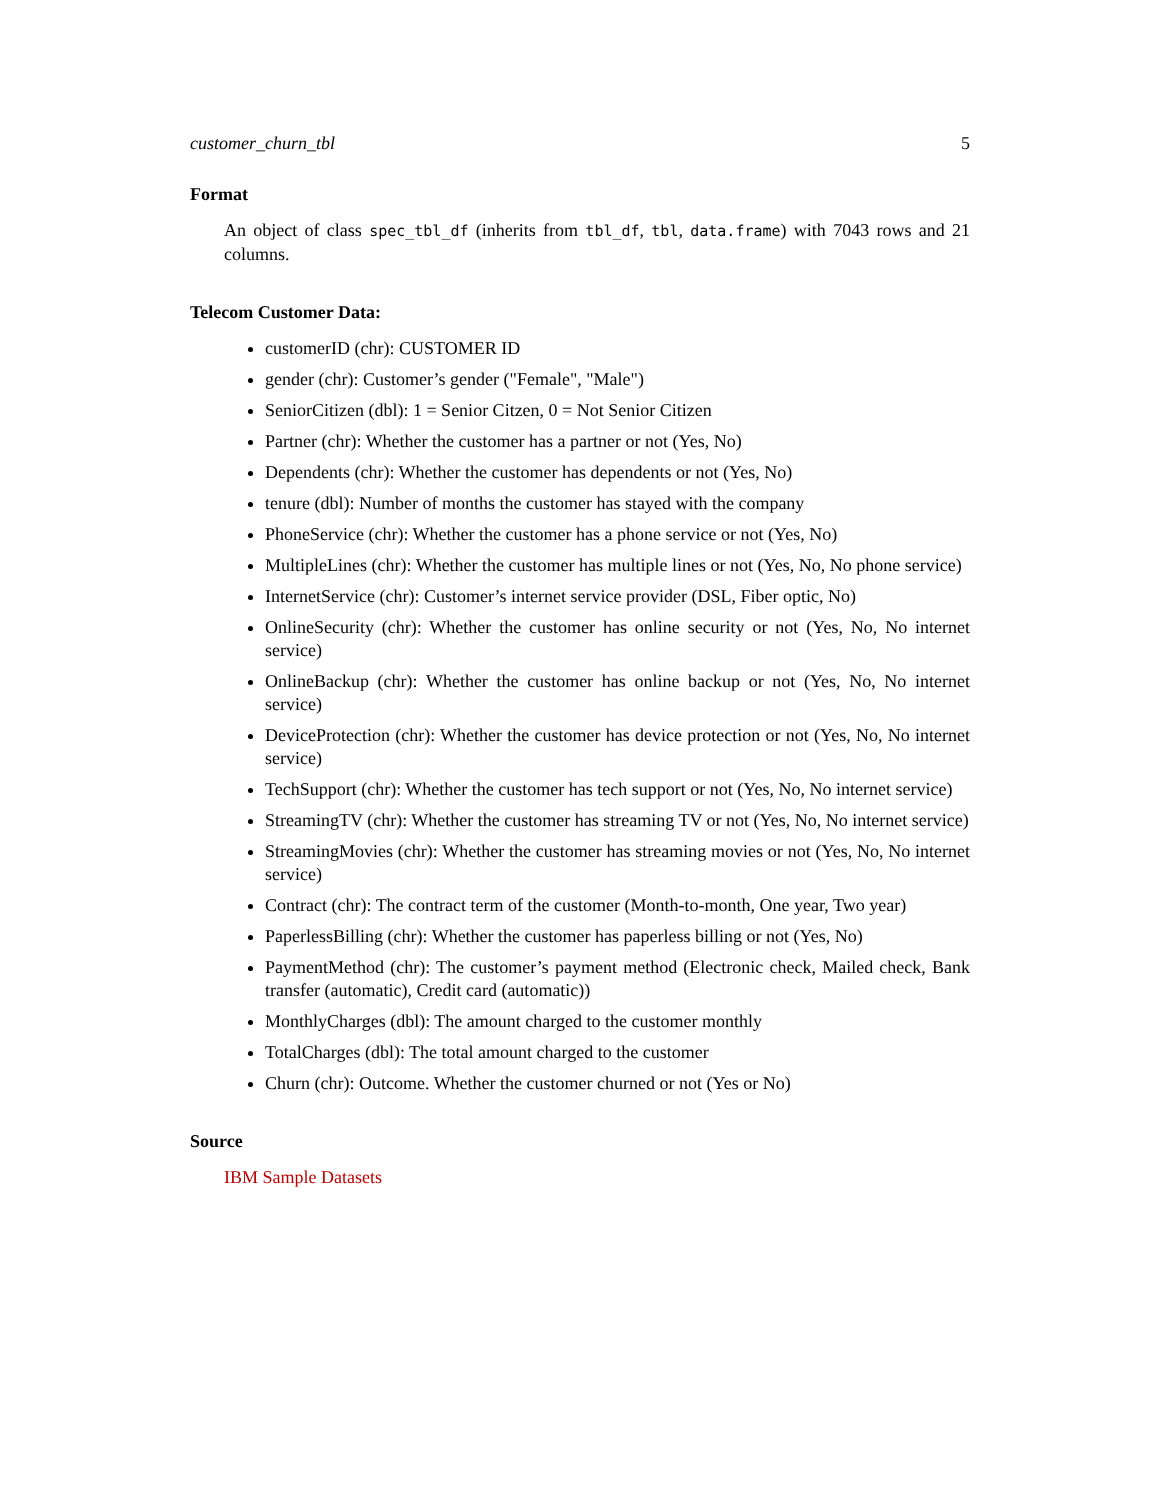customer_churn_tbl 5
Format
An object of class spec_tbl_df (inherits from tbl_df, tbl, data.frame) with 7043 rows and 21 columns.
Telecom Customer Data:
customerID (chr): CUSTOMER ID
gender (chr): Customer’s gender ("Female", "Male")
SeniorCitizen (dbl): 1 = Senior Citzen, 0 = Not Senior Citizen
Partner (chr): Whether the customer has a partner or not (Yes, No)
Dependents (chr): Whether the customer has dependents or not (Yes, No)
tenure (dbl): Number of months the customer has stayed with the company
PhoneService (chr): Whether the customer has a phone service or not (Yes, No)
MultipleLines (chr): Whether the customer has multiple lines or not (Yes, No, No phone service)
InternetService (chr): Customer’s internet service provider (DSL, Fiber optic, No)
OnlineSecurity (chr): Whether the customer has online security or not (Yes, No, No internet service)
OnlineBackup (chr): Whether the customer has online backup or not (Yes, No, No internet service)
DeviceProtection (chr): Whether the customer has device protection or not (Yes, No, No internet service)
TechSupport (chr): Whether the customer has tech support or not (Yes, No, No internet service)
StreamingTV (chr): Whether the customer has streaming TV or not (Yes, No, No internet service)
StreamingMovies (chr): Whether the customer has streaming movies or not (Yes, No, No internet service)
Contract (chr): The contract term of the customer (Month-to-month, One year, Two year)
PaperlessBilling (chr): Whether the customer has paperless billing or not (Yes, No)
PaymentMethod (chr): The customer’s payment method (Electronic check, Mailed check, Bank transfer (automatic), Credit card (automatic))
MonthlyCharges (dbl): The amount charged to the customer monthly
TotalCharges (dbl): The total amount charged to the customer
Churn (chr): Outcome. Whether the customer churned or not (Yes or No)
Source
IBM Sample Datasets